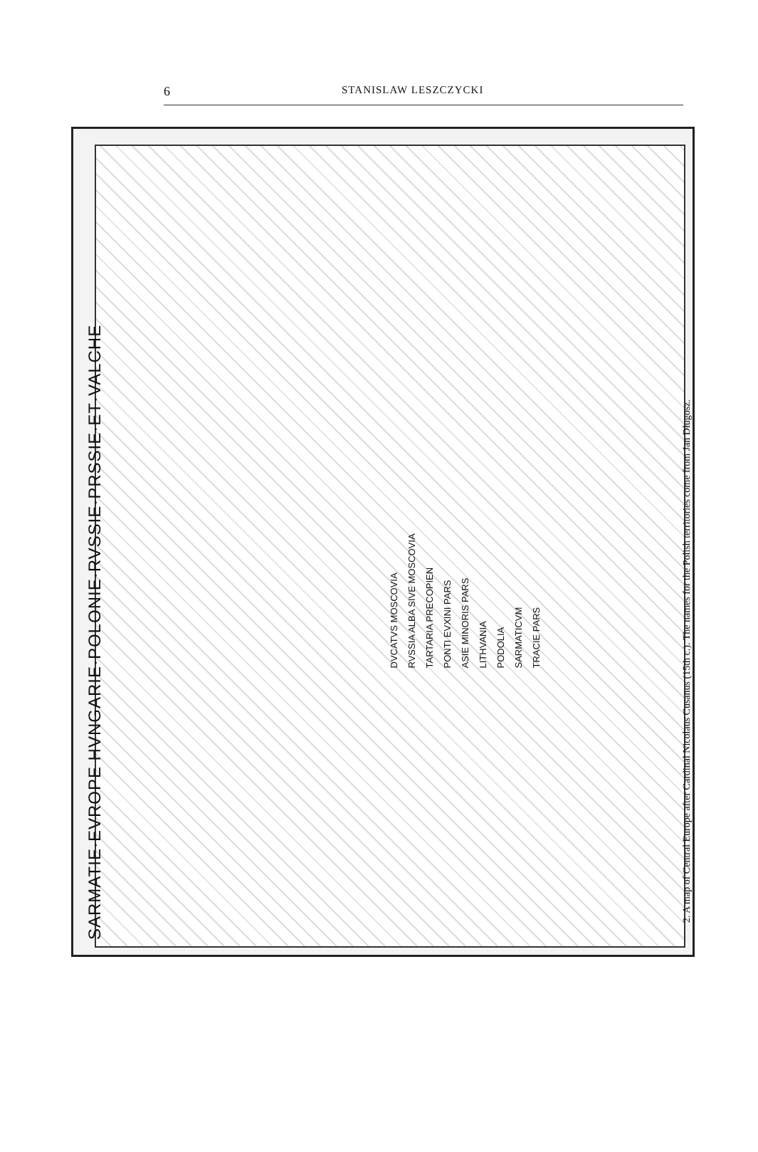6
STANISLAW LESZCZYCKI
SARMATIE·EVROPE HVNGARIE·POLONIE·RVSSIE·PRSSIE·ET·VALCHE
DVCATVS MOSCOVIA
RVSSIA ALBA SIVE MOSCOVIA
TARTARIA PRECOPIEN
PONTI EVXINI PARS
ASIE MINORIS PARS
LITHVANIA
PODOLIA
SARMATICVM
TRACIE PARS
2. A map of Central Europe after Cardinal Nicolaus Cusanus (15th c.). The names for the Polish territories come from Jan Długosz.